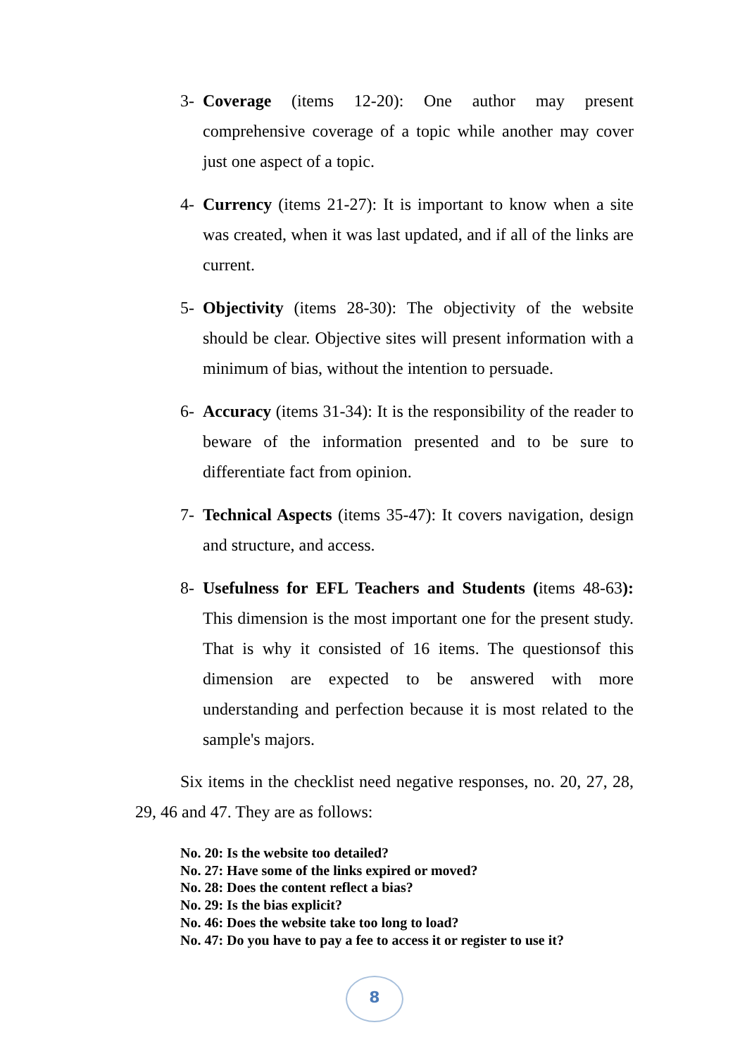3- Coverage (items 12-20): One author may present comprehensive coverage of a topic while another may cover just one aspect of a topic.
4- Currency (items 21-27): It is important to know when a site was created, when it was last updated, and if all of the links are current.
5- Objectivity (items 28-30): The objectivity of the website should be clear. Objective sites will present information with a minimum of bias, without the intention to persuade.
6- Accuracy (items 31-34): It is the responsibility of the reader to beware of the information presented and to be sure to differentiate fact from opinion.
7- Technical Aspects (items 35-47): It covers navigation, design and structure, and access.
8- Usefulness for EFL Teachers and Students (items 48-63): This dimension is the most important one for the present study. That is why it consisted of 16 items. The questionsof this dimension are expected to be answered with more understanding and perfection because it is most related to the sample's majors.
Six items in the checklist need negative responses, no. 20, 27, 28, 29, 46 and 47. They are as follows:
No. 20: Is the website too detailed?
No. 27: Have some of the links expired or moved?
No. 28: Does the content reflect a bias?
No. 29: Is the bias explicit?
No. 46: Does the website take too long to load?
No. 47: Do you have to pay a fee to access it or register to use it?
8